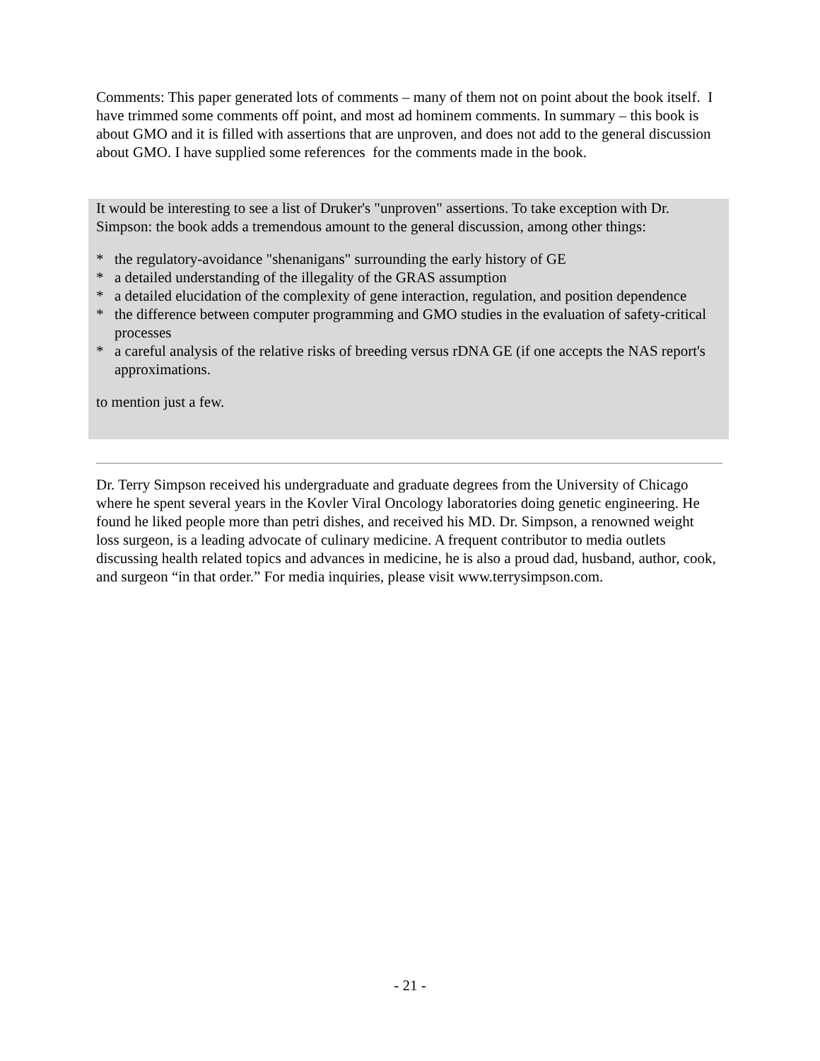Comments: This paper generated lots of comments – many of them not on point about the book itself. I have trimmed some comments off point, and most ad hominem comments. In summary – this book is about GMO and it is filled with assertions that are unproven, and does not add to the general discussion about GMO. I have supplied some references for the comments made in the book.
It would be interesting to see a list of Druker's "unproven" assertions. To take exception with Dr. Simpson: the book adds a tremendous amount to the general discussion, among other things:
* the regulatory-avoidance "shenanigans" surrounding the early history of GE
* a detailed understanding of the illegality of the GRAS assumption
* a detailed elucidation of the complexity of gene interaction, regulation, and position dependence
* the difference between computer programming and GMO studies in the evaluation of safety-critical processes
* a careful analysis of the relative risks of breeding versus rDNA GE (if one accepts the NAS report's approximations.
to mention just a few.
Dr. Terry Simpson received his undergraduate and graduate degrees from the University of Chicago where he spent several years in the Kovler Viral Oncology laboratories doing genetic engineering. He found he liked people more than petri dishes, and received his MD. Dr. Simpson, a renowned weight loss surgeon, is a leading advocate of culinary medicine. A frequent contributor to media outlets discussing health related topics and advances in medicine, he is also a proud dad, husband, author, cook, and surgeon “in that order.” For media inquiries, please visit www.terrysimpson.com.
- 21 -